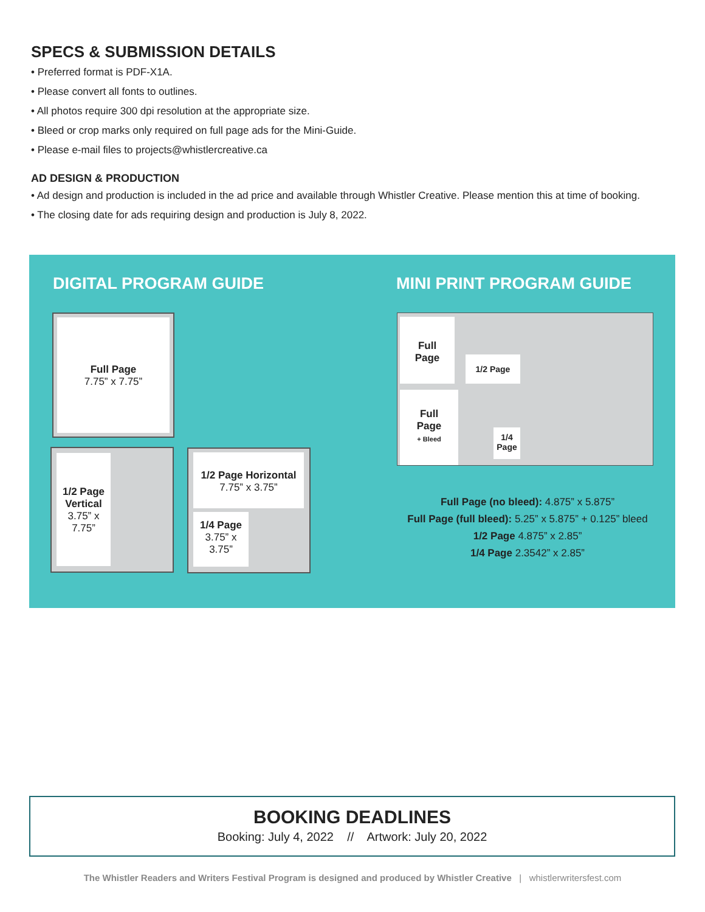SPECS & SUBMISSION DETAILS
• Preferred format is PDF-X1A.
• Please convert all fonts to outlines.
• All photos require 300 dpi resolution at the appropriate size.
• Bleed or crop marks only required on full page ads for the Mini-Guide.
• Please e-mail files to projects@whistlercreative.ca
AD DESIGN & PRODUCTION
• Ad design and production is included in the ad price and available through Whistler Creative. Please mention this at time of booking.
• The closing date for ads requiring design and production is July 8, 2022.
DIGITAL PROGRAM GUIDE MINI PRINT PROGRAM GUIDE
Full Page
7.75” x 7.75”
1/2 Page Vertical
3.75” x 7.75”
1/2 Page Horizontal
7.75” x 3.75”
1/4 Page
3.75” x 3.75”
Full
Page
1/2 Page
Full
Page
+ Bleed
1/4
Page
Full Page (no bleed): 4.875” x 5.875”
Full Page (full bleed): 5.25” x 5.875” + 0.125” bleed
1/2 Page 4.875” x 2.85”
1/4 Page 2.3542” x 2.85”
BOOKING DEADLINES
Booking: July 4, 2022 // Artwork: July 20, 2022
The Whistler Readers and Writers Festival Program is designed and produced by Whistler Creative | whistlerwritersfest.com